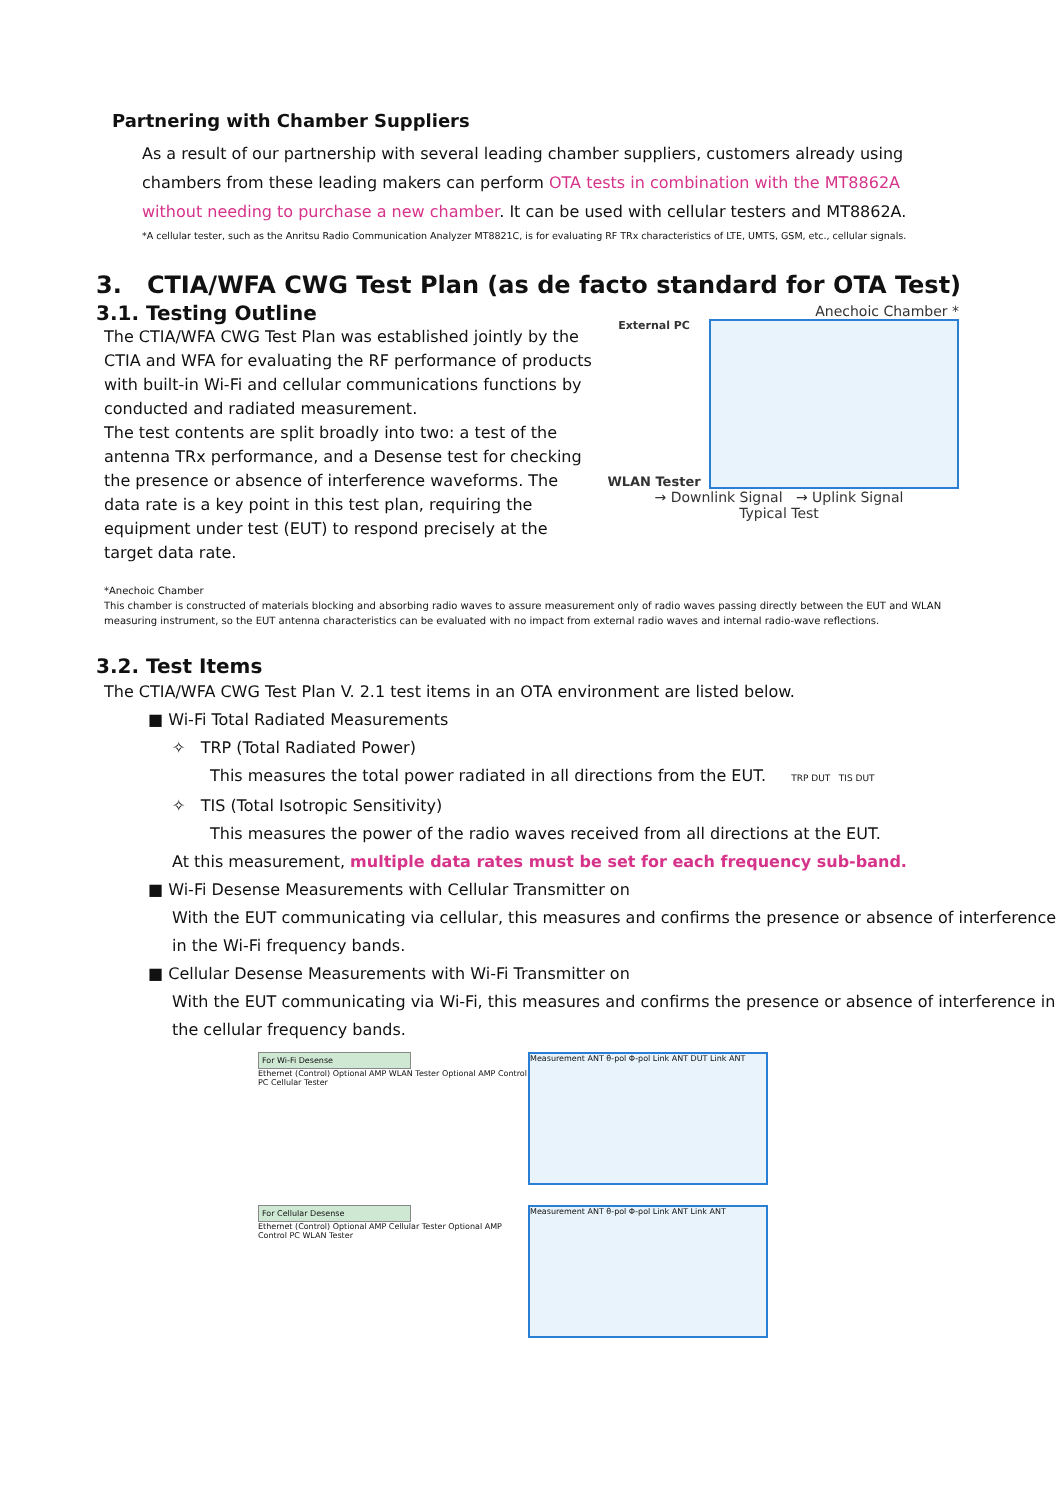Partnering with Chamber Suppliers
As a result of our partnership with several leading chamber suppliers, customers already using chambers from these leading makers can perform OTA tests in combination with the MT8862A without needing to purchase a new chamber. It can be used with cellular testers and MT8862A.
*A cellular tester, such as the Anritsu Radio Communication Analyzer MT8821C, is for evaluating RF TRx characteristics of LTE, UMTS, GSM, etc., cellular signals.
3. CTIA/WFA CWG Test Plan (as de facto standard for OTA Test)
3.1. Testing Outline
The CTIA/WFA CWG Test Plan was established jointly by the CTIA and WFA for evaluating the RF performance of products with built-in Wi-Fi and cellular communications functions by conducted and radiated measurement.
The test contents are split broadly into two: a test of the antenna TRx performance, and a Desense test for checking the presence or absence of interference waveforms. The data rate is a key point in this test plan, requiring the equipment under test (EUT) to respond precisely at the target data rate.
Anechoic Chamber *
External PC
WLAN Tester
→ Downlink Signal → Uplink Signal
Typical Test
*Anechoic Chamber
This chamber is constructed of materials blocking and absorbing radio waves to assure measurement only of radio waves passing directly between the EUT and WLAN measuring instrument, so the EUT antenna characteristics can be evaluated with no impact from external radio waves and internal radio-wave reflections.
3.2. Test Items
The CTIA/WFA CWG Test Plan V. 2.1 test items in an OTA environment are listed below.
■ Wi-Fi Total Radiated Measurements
✧ TRP (Total Radiated Power)
This measures the total power radiated in all directions from the EUT. TRP DUT TIS DUT
✧ TIS (Total Isotropic Sensitivity)
This measures the power of the radio waves received from all directions at the EUT.
At this measurement, multiple data rates must be set for each frequency sub-band.
■ Wi-Fi Desense Measurements with Cellular Transmitter on
With the EUT communicating via cellular, this measures and confirms the presence or absence of interference in the Wi-Fi frequency bands.
■ Cellular Desense Measurements with Wi-Fi Transmitter on
With the EUT communicating via Wi-Fi, this measures and confirms the presence or absence of interference in the cellular frequency bands.
For Wi-Fi Desense
Ethernet (Control) Optional AMP WLAN Tester Optional AMP Control PC Cellular Tester
Measurement ANT θ-pol Φ-pol Link ANT DUT Link ANT
For Cellular Desense
Ethernet (Control) Optional AMP Cellular Tester Optional AMP Control PC WLAN Tester
Measurement ANT θ-pol Φ-pol Link ANT Link ANT